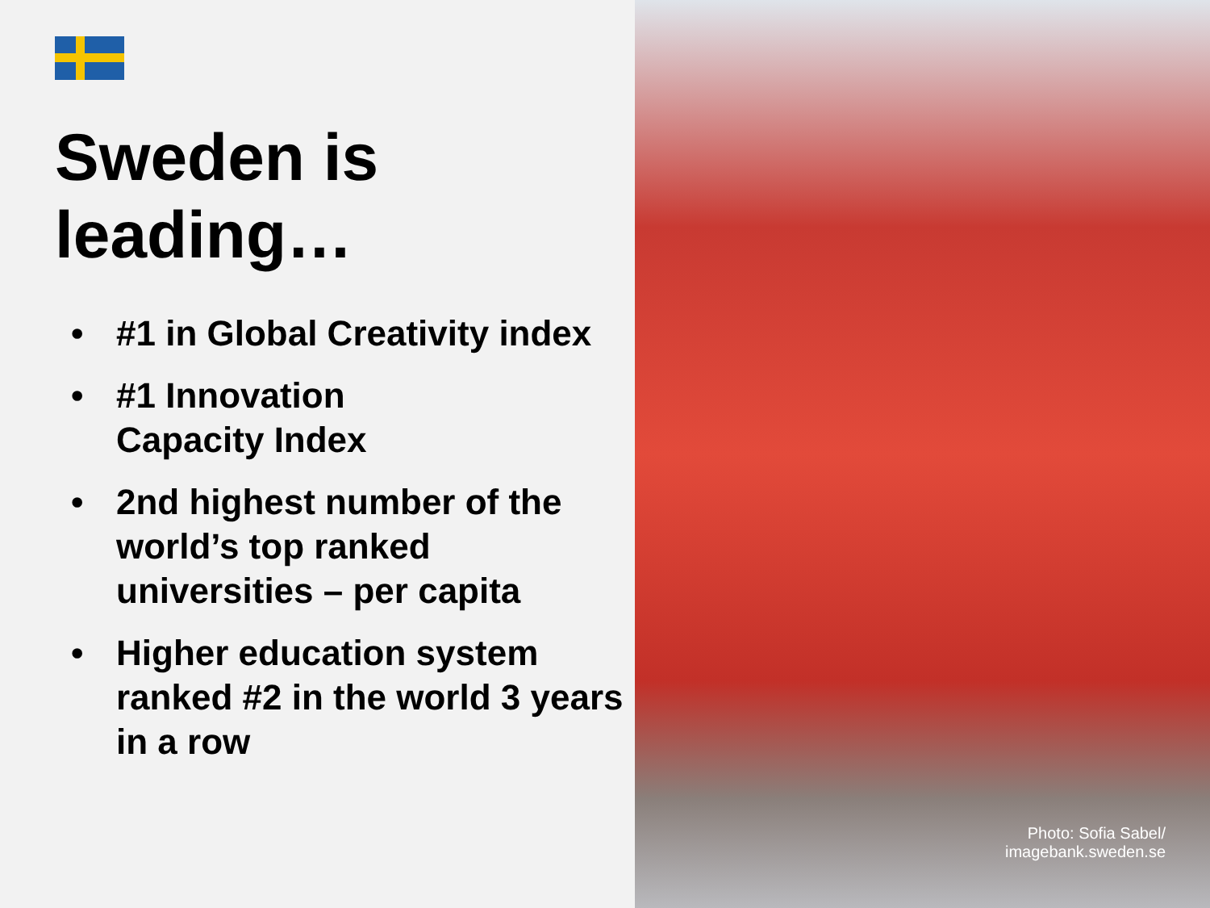Sweden is leading…
• #1 in Global Creativity index
• #1 Innovation
Capacity Index
• 2nd highest number of the world’s top ranked universities – per capita
• Higher education system ranked #2 in the world 3 years in a row
Photo: Sofia Sabel/
imagebank.sweden.se